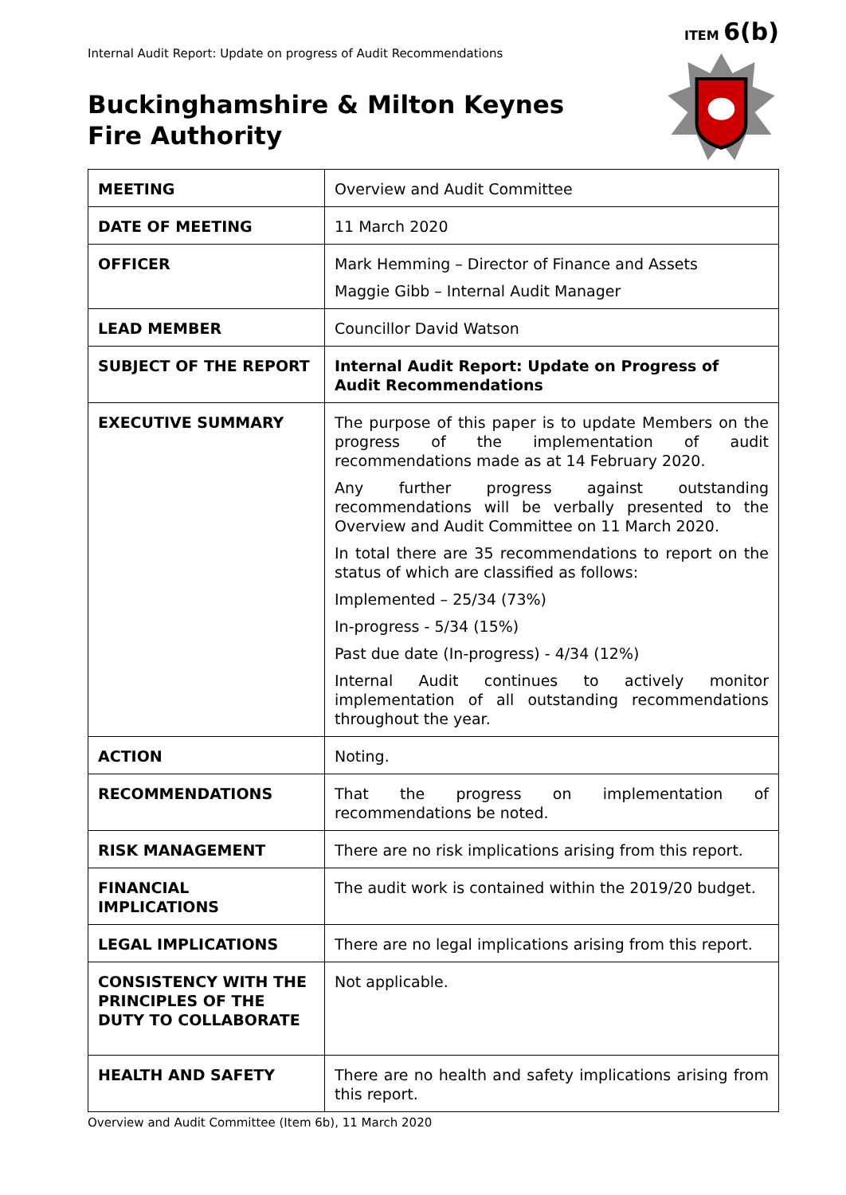ITEM 6(b)
Internal Audit Report: Update on progress of Audit Recommendations
Buckinghamshire & Milton Keynes
Fire Authority
| MEETING | Overview and Audit Committee |
| DATE OF MEETING | 11 March 2020 |
| OFFICER | Mark Hemming – Director of Finance and Assets Maggie Gibb – Internal Audit Manager |
| LEAD MEMBER | Councillor David Watson |
| SUBJECT OF THE REPORT | Internal Audit Report: Update on Progress of Audit Recommendations |
| EXECUTIVE SUMMARY | The purpose of this paper is to update Members on the progress of the implementation of audit recommendations made as at 14 February 2020. Any further progress against outstanding recommendations will be verbally presented to the Overview and Audit Committee on 11 March 2020. In total there are 35 recommendations to report on the status of which are classified as follows: Implemented – 25/34 (73%) In-progress - 5/34 (15%) Past due date (In-progress) - 4/34 (12%) Internal Audit continues to actively monitor implementation of all outstanding recommendations throughout the year. |
| ACTION | Noting. |
| RECOMMENDATIONS | That the progress on implementation of recommendations be noted. |
| RISK MANAGEMENT | There are no risk implications arising from this report. |
| FINANCIAL IMPLICATIONS | The audit work is contained within the 2019/20 budget. |
| LEGAL IMPLICATIONS | There are no legal implications arising from this report. |
| CONSISTENCY WITH THE PRINCIPLES OF THE DUTY TO COLLABORATE | Not applicable. |
| HEALTH AND SAFETY | There are no health and safety implications arising from this report. |
Overview and Audit Committee (Item 6b), 11 March 2020